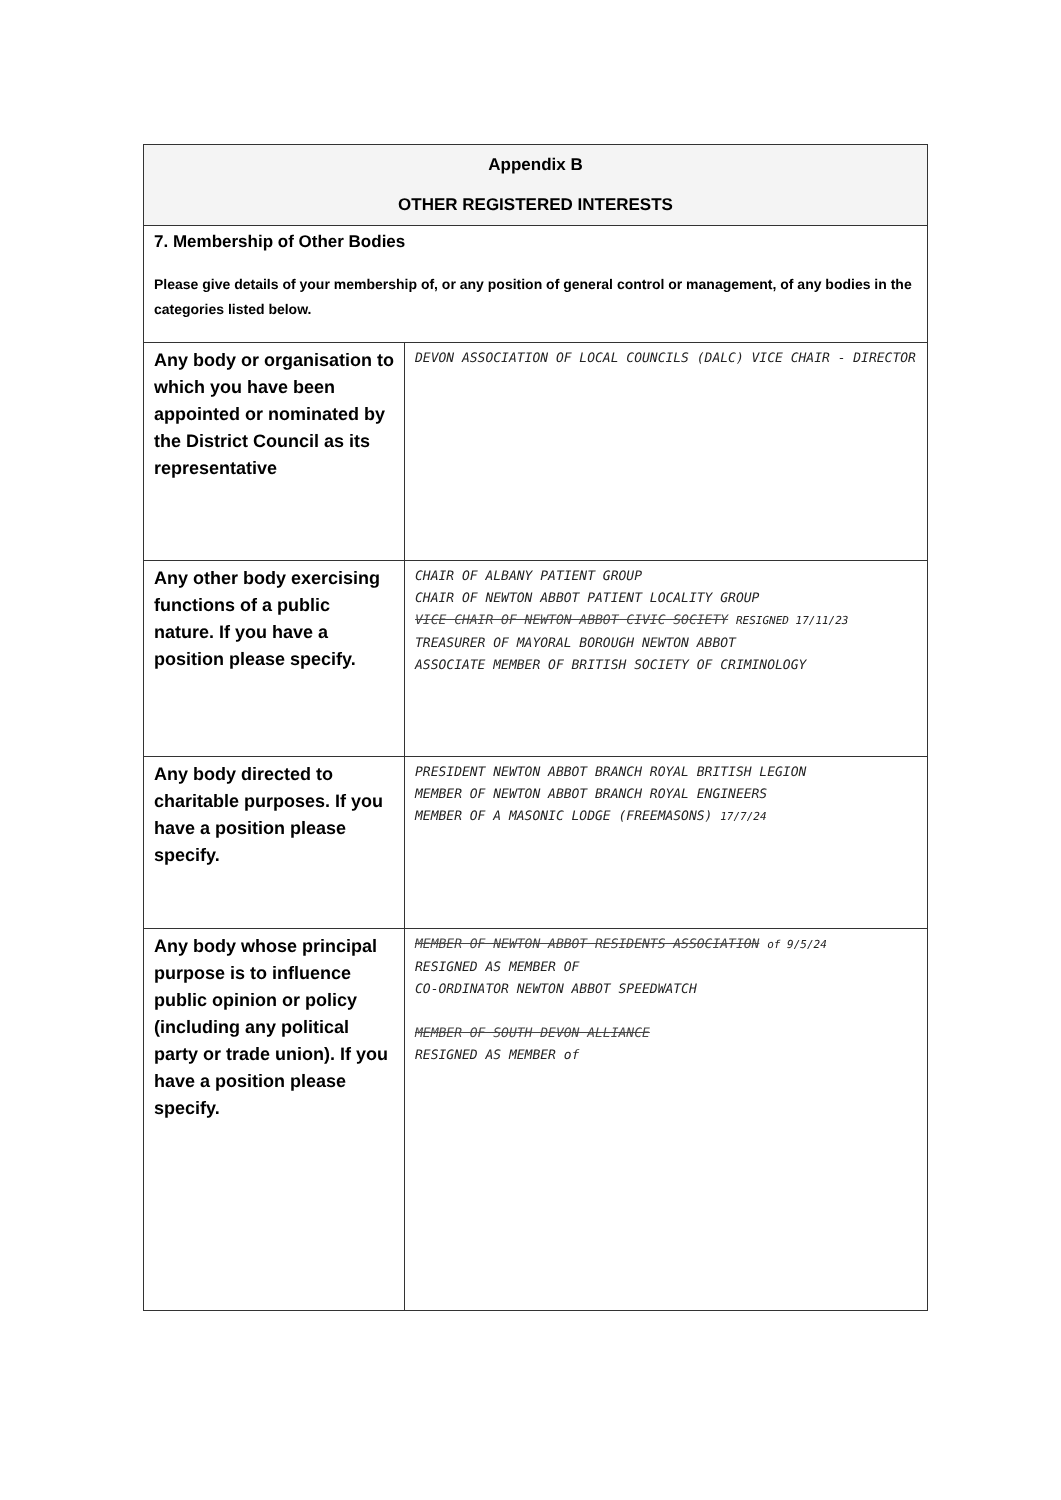| Appendix B OTHER REGISTERED INTERESTS | |
| 7. Membership of Other Bodies Please give details of your membership of, or any position of general control or management, of any bodies in the categories listed below. | |
| Any body or organisation to which you have been appointed or nominated by the District Council as its representative | DEVON ASSOCIATION OF LOCAL COUNCILS (DALC) VICE CHAIR - DIRECTOR |
| Any other body exercising functions of a public nature. If you have a position please specify. | CHAIR OF ALBANY PATIENT GROUP CHAIR OF NEWTON ABBOT PATIENT LOCALITY GROUP VICE CHAIR OF NEWTON ABBOT CIVIC SOCIETY RESIGNED 17/11/23 TREASURER OF MAYORAL BOROUGH NEWTON ABBOT ASSOCIATE MEMBER OF BRITISH SOCIETY OF CRIMINOLOGY |
| Any body directed to charitable purposes. If you have a position please specify. | PRESIDENT NEWTON ABBOT BRANCH ROYAL BRITISH LEGION MEMBER OF NEWTON ABBOT BRANCH ROYAL ENGINEERS MEMBER OF A MASONIC LODGE (FREEMASONS) 17/7/24 |
| Any body whose principal purpose is to influence public opinion or policy (including any political party or trade union). If you have a position please specify. | MEMBER OF NEWTON ABBOT RESIDENTS ASSOCIATION of 9/5/24 RESIGNED AS MEMBER OF CO-ORDINATOR NEWTON ABBOT SPEEDWATCH MEMBER OF SOUTH DEVON ALLIANCE RESIGNED AS MEMBER of |